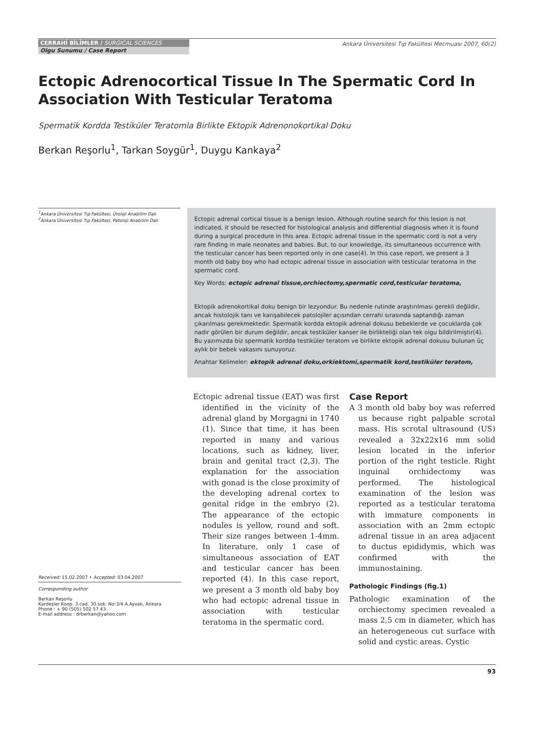CERRAHİ BİLİMLER / SURGICAL SCIENCES
Olgu Sunumu / Case Report
Ankara Üniversitesi Tıp Fakültesi Mecmuası 2007, 60(2)
Ectopic Adrenocortical Tissue In The Spermatic Cord In Association With Testicular Teratoma
Spermatik Kordda Testiküler Teratomla Birlikte Ektopik Adrenonokortikal Doku
Berkan Reşorlu<sup>1</sup>, Tarkan Soygür<sup>1</sup>, Duygu Kankaya<sup>2</sup>
<sup>1</sup> Ankara Üniversitesi Tıp Fakültesi, Üroloji Anabilim Dalı
<sup>2</sup> Ankara Üniversitesi Tıp Fakültesi, Patoloji Anabilim Dalı
Ectopic adrenal cortical tissue is a benign lesion. Although routine search for this lesion is not indicated, it should be resected for histological analysis and differential diagnosis when it is found during a surgical procedure in this area. Ectopic adrenal tissue in the spermatic cord is not a very rare finding in male neonates and babies. But, to our knowledge, its simultaneous occurrence with the testicular cancer has been reported only in one case(4). In this case report, we present a 3 month old baby boy who had ectopic adrenal tissue in association with testicular teratoma in the spermatic cord.
Key Words: ectopic adrenal tissue,orchiectomy,spermatic cord,testicular teratoma,
Ektopik adrenokortikal doku benign bir lezyondur. Bu nedenle rutinde araştırılması gerekli değildir, ancak histolojik tanı ve karışabilecek patolojiler açısından cerrahi sırasında saptandığı zaman çıkarılması gerekmektedir. Spermatik kordda ektopik adrenal dokusu bebeklerde ve çocuklarda çok nadir görülen bir durum değildir, ancak testiküler kanser ile birlikteliği olan tek olgu bildirilmiştir(4). Bu yazımızda biz spermatik kordda testiküler teratom ve birlikte ektopik adrenal dokusu bulunan üç aylık bir bebek vakasını sunuyoruz.
Anahtar Kelimeler: ektopik adrenal doku,orkiektomi,spermatik kord,testiküler teratom,
Received: 15.02.2007 • Accepted: 03.04.2007
Corresponding author
Berkan Reşorlu
Kardeşler Koop. 3.cad. 30.sok. No:3/4 A.Ayvalı, Ankara
Phone : + 90 (505) 502 57 43
E-mail address : drberkan@yahoo.com
Ectopic adrenal tissue (EAT) was first identified in the vicinity of the adrenal gland by Morgagni in 1740 (1). Since that time, it has been reported in many and various locations, such as kidney, liver, brain and genital tract (2,3). The explanation for the association with gonad is the close proximity of the developing adrenal cortex to genital ridge in the embryo (2). The appearance of the ectopic nodules is yellow, round and soft. Their size ranges between 1-4mm. In literature, only 1 case of simultaneous association of EAT and testicular cancer has been reported (4). In this case report, we present a 3 month old baby boy who had ectopic adrenal tissue in association with testicular teratoma in the spermatic cord.
Case Report
A 3 month old baby boy was referred us because right palpable scrotal mass. His scrotal ultrasound (US) revealed a 32x22x16 mm solid lesion located in the inferior portion of the right testicle. Right inguinal orchidectomy was performed. The histological examination of the lesion was reported as a testicular teratoma with immature components in association with an 2mm ectopic adrenal tissue in an area adjacent to ductus epididymis, which was confirmed with the immunostaining.
Pathologic Findings (fig.1)
Pathologic examination of the orchiectomy specimen revealed a mass 2,5 cm in diameter, which has an heterogeneous cut surface with solid and cystic areas. Cystic
93